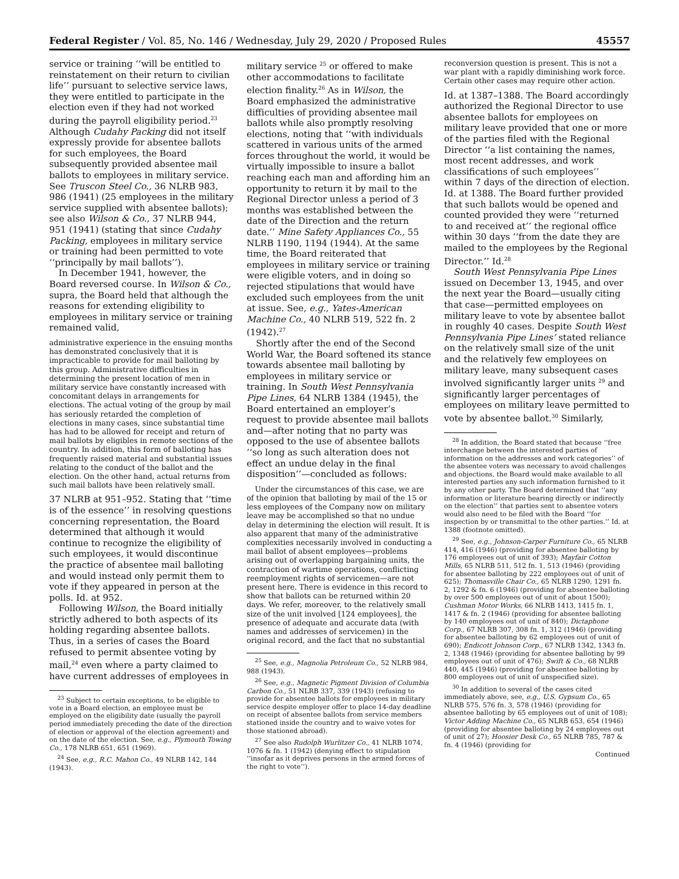Federal Register / Vol. 85, No. 146 / Wednesday, July 29, 2020 / Proposed Rules 45557
service or training ‘‘will be entitled to reinstatement on their return to civilian life’’ pursuant to selective service laws, they were entitled to participate in the election even if they had not worked during the payroll eligibility period.<sup>23</sup> Although Cudahy Packing did not itself expressly provide for absentee ballots for such employees, the Board subsequently provided absentee mail ballots to employees in military service. See Truscon Steel Co., 36 NLRB 983, 986 (1941) (25 employees in the military service supplied with absentee ballots); see also Wilson & Co., 37 NLRB 944, 951 (1941) (stating that since Cudahy Packing, employees in military service or training had been permitted to vote ‘‘principally by mail ballots’’).
In December 1941, however, the Board reversed course. In Wilson & Co., supra, the Board held that although the reasons for extending eligibility to employees in military service or training remained valid,
administrative experience in the ensuing months has demonstrated conclusively that it is impracticable to provide for mail balloting by this group. Administrative difficulties in determining the present location of men in military service have constantly increased with concomitant delays in arrangements for elections. The actual voting of the group by mail has seriously retarded the completion of elections in many cases, since substantial time has had to be allowed for receipt and return of mail ballots by eligibles in remote sections of the country. In addition, this form of balloting has frequently raised material and substantial issues relating to the conduct of the ballot and the election. On the other hand, actual returns from such mail ballots have been relatively small.
37 NLRB at 951–952. Stating that ‘‘time is of the essence’’ in resolving questions concerning representation, the Board determined that although it would continue to recognize the eligibility of such employees, it would discontinue the practice of absentee mail balloting and would instead only permit them to vote if they appeared in person at the polls. Id. at 952.
Following Wilson, the Board initially strictly adhered to both aspects of its holding regarding absentee ballots. Thus, in a series of cases the Board refused to permit absentee voting by mail,<sup>24</sup> even where a party claimed to have current addresses of employees in
<sup>23</sup> Subject to certain exceptions, to be eligible to vote in a Board election, an employee must be employed on the eligibility date (usually the payroll period immediately preceding the date of the direction of election or approval of the election agreement) and on the date of the election. See, e.g., Plymouth Towing Co., 178 NLRB 651, 651 (1969).
<sup>24</sup> See, e.g., R.C. Mahon Co., 49 NLRB 142, 144 (1943).
military service <sup>25</sup> or offered to make other accommodations to facilitate election finality.<sup>26</sup> As in Wilson, the Board emphasized the administrative difficulties of providing absentee mail ballots while also promptly resolving elections, noting that ‘‘with individuals scattered in various units of the armed forces throughout the world, it would be virtually impossible to insure a ballot reaching each man and affording him an opportunity to return it by mail to the Regional Director unless a period of 3 months was established between the date of the Direction and the return date.’’ Mine Safety Appliances Co., 55 NLRB 1190, 1194 (1944). At the same time, the Board reiterated that employees in military service or training were eligible voters, and in doing so rejected stipulations that would have excluded such employees from the unit at issue. See, e.g., Yates-American Machine Co., 40 NLRB 519, 522 fn. 2 (1942).<sup>27</sup>
Shortly after the end of the Second World War, the Board softened its stance towards absentee mail balloting by employees in military service or training. In South West Pennsylvania Pipe Lines, 64 NLRB 1384 (1945), the Board entertained an employer’s request to provide absentee mail ballots and—after noting that no party was opposed to the use of absentee ballots ‘‘so long as such alteration does not effect an undue delay in the final disposition’’—concluded as follows:
Under the circumstances of this case, we are of the opinion that balloting by mail of the 15 or less employees of the Company now on military leave may be accomplished so that no undue delay in determining the election will result. It is also apparent that many of the administrative complexities necessarily involved in conducting a mail ballot of absent employees—problems arising out of overlapping bargaining units, the contraction of wartime operations, conflicting reemployment rights of servicemen—are not present here. There is evidence in this record to show that ballots can be returned within 20 days. We refer, moreover, to the relatively small size of the unit involved [124 employees], the presence of adequate and accurate data (with names and addresses of servicemen) in the original record, and the fact that no substantial
<sup>25</sup> See, e.g., Magnolia Petroleum Co., 52 NLRB 984, 988 (1943).
<sup>26</sup> See, e.g., Magnetic Pigment Division of Columbia Carbon Co., 51 NLRB 337, 339 (1943) (refusing to provide for absentee ballots for employees in military service despite employer offer to place 14-day deadline on receipt of absentee ballots from service members stationed inside the country and to waive votes for those stationed abroad).
<sup>27</sup> See also Rudolph Wurlitzer Co., 41 NLRB 1074, 1076 & fn. 1 (1942) (denying effect to stipulation ‘‘insofar as it deprives persons in the armed forces of the right to vote’’).
reconversion question is present. This is not a war plant with a rapidly diminishing work force. Certain other cases may require other action.
Id. at 1387–1388. The Board accordingly authorized the Regional Director to use absentee ballots for employees on military leave provided that one or more of the parties filed with the Regional Director ‘‘a list containing the names, most recent addresses, and work classifications of such employees’’ within 7 days of the direction of election. Id. at 1388. The Board further provided that such ballots would be opened and counted provided they were ‘‘returned to and received at’’ the regional office within 30 days ‘‘from the date they are mailed to the employees by the Regional Director.’’ Id.<sup>28</sup>
South West Pennsylvania Pipe Lines issued on December 13, 1945, and over the next year the Board—usually citing that case—permitted employees on military leave to vote by absentee ballot in roughly 40 cases. Despite South West Pennsylvania Pipe Lines’ stated reliance on the relatively small size of the unit and the relatively few employees on military leave, many subsequent cases involved significantly larger units <sup>29</sup> and significantly larger percentages of employees on military leave permitted to vote by absentee ballot.<sup>30</sup> Similarly,
<sup>28</sup> In addition, the Board stated that because ‘‘free interchange between the interested parties of information on the addresses and work categories’’ of the absentee voters was necessary to avoid challenges and objections, the Board would make available to all interested parties any such information furnished to it by any other party. The Board determined that ‘‘any information or literature bearing directly or indirectly on the election’’ that parties sent to absentee voters would also need to be filed with the Board ‘‘for inspection by or transmittal to the other parties.’’ Id. at 1388 (footnote omitted).
<sup>29</sup> See, e.g., Johnson-Carper Furniture Co., 65 NLRB 414, 416 (1946) (providing for absentee balloting by 176 employees out of unit of 393); Mayfair Cotton Mills, 65 NLRB 511, 512 fn. 1, 513 (1946) (providing for absentee balloting by 222 employees out of unit of 625); Thomasville Chair Co., 65 NLRB 1290, 1291 fn. 2, 1292 & fn. 6 (1946) (providing for absentee balloting by over 500 employees out of unit of about 1500); Cushman Motor Works, 66 NLRB 1413, 1415 fn. 1, 1417 & fn. 2 (1946) (providing for absentee balloting by 140 employees out of unit of 840); Dictaphone Corp., 67 NLRB 307, 308 fn. 1, 312 (1946) (providing for absentee balloting by 62 employees out of unit of 690); Endicott Johnson Corp., 67 NLRB 1342, 1343 fn. 2, 1348 (1946) (providing for absentee balloting by 99 employees out of unit of 476); Swift & Co., 68 NLRB 440, 445 (1946) (providing for absentee balloting by 800 employees out of unit of unspecified size).
<sup>30</sup> In addition to several of the cases cited immediately above, see, e.g., U.S. Gypsum Co., 65 NLRB 575, 576 fn. 3, 578 (1946) (providing for absentee balloting by 65 employees out of unit of 108); Victor Adding Machine Co., 65 NLRB 653, 654 (1946) (providing for absentee balloting by 24 employees out of unit of 27); Hoosier Desk Co., 65 NLRB 785, 787 & fn. 4 (1946) (providing for
Continued